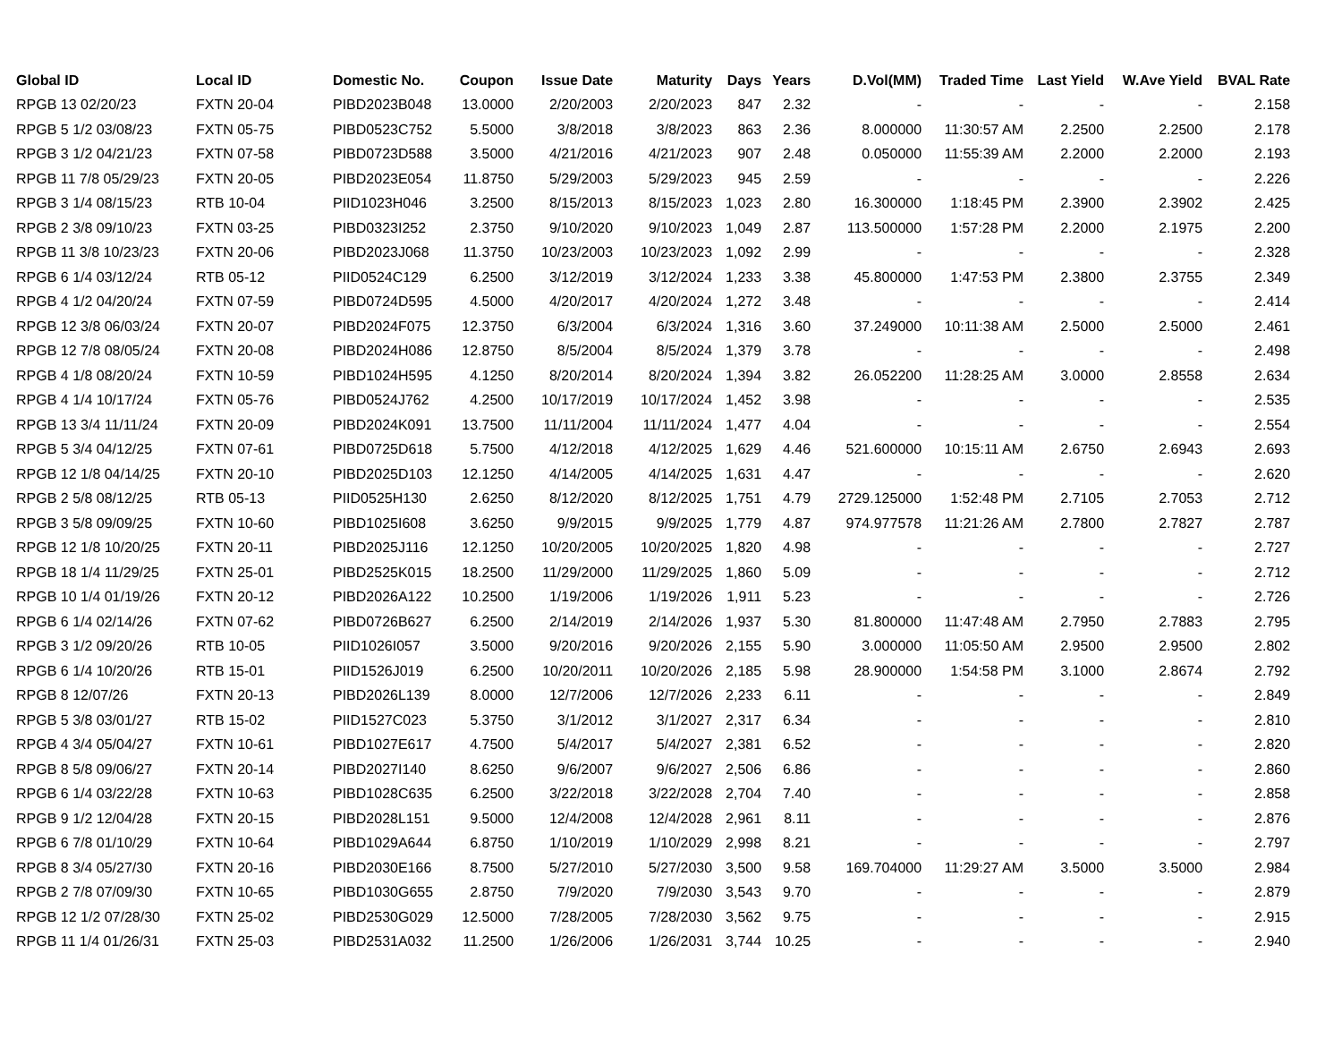| Global ID | Local ID | Domestic No. | Coupon | Issue Date | Maturity | Days | Years | D.Vol(MM) | Traded Time | Last Yield | W.Ave Yield | BVAL Rate |
| --- | --- | --- | --- | --- | --- | --- | --- | --- | --- | --- | --- | --- |
| RPGB 13 02/20/23 | FXTN 20-04 | PIBD2023B048 | 13.0000 | 2/20/2003 | 2/20/2023 | 847 | 2.32 | - | - | - | - | 2.158 |
| RPGB 5 1/2 03/08/23 | FXTN 05-75 | PIBD0523C752 | 5.5000 | 3/8/2018 | 3/8/2023 | 863 | 2.36 | 8.000000 | 11:30:57 AM | 2.2500 | 2.2500 | 2.178 |
| RPGB 3 1/2 04/21/23 | FXTN 07-58 | PIBD0723D588 | 3.5000 | 4/21/2016 | 4/21/2023 | 907 | 2.48 | 0.050000 | 11:55:39 AM | 2.2000 | 2.2000 | 2.193 |
| RPGB 11 7/8 05/29/23 | FXTN 20-05 | PIBD2023E054 | 11.8750 | 5/29/2003 | 5/29/2023 | 945 | 2.59 | - | - | - | - | 2.226 |
| RPGB 3 1/4 08/15/23 | RTB 10-04 | PIID1023H046 | 3.2500 | 8/15/2013 | 8/15/2023 | 1,023 | 2.80 | 16.300000 | 1:18:45 PM | 2.3900 | 2.3902 | 2.425 |
| RPGB 2 3/8 09/10/23 | FXTN 03-25 | PIBD0323I252 | 2.3750 | 9/10/2020 | 9/10/2023 | 1,049 | 2.87 | 113.500000 | 1:57:28 PM | 2.2000 | 2.1975 | 2.200 |
| RPGB 11 3/8 10/23/23 | FXTN 20-06 | PIBD2023J068 | 11.3750 | 10/23/2003 | 10/23/2023 | 1,092 | 2.99 | - | - | - | - | 2.328 |
| RPGB 6 1/4 03/12/24 | RTB 05-12 | PIID0524C129 | 6.2500 | 3/12/2019 | 3/12/2024 | 1,233 | 3.38 | 45.800000 | 1:47:53 PM | 2.3800 | 2.3755 | 2.349 |
| RPGB 4 1/2 04/20/24 | FXTN 07-59 | PIBD0724D595 | 4.5000 | 4/20/2017 | 4/20/2024 | 1,272 | 3.48 | - | - | - | - | 2.414 |
| RPGB 12 3/8 06/03/24 | FXTN 20-07 | PIBD2024F075 | 12.3750 | 6/3/2004 | 6/3/2024 | 1,316 | 3.60 | 37.249000 | 10:11:38 AM | 2.5000 | 2.5000 | 2.461 |
| RPGB 12 7/8 08/05/24 | FXTN 20-08 | PIBD2024H086 | 12.8750 | 8/5/2004 | 8/5/2024 | 1,379 | 3.78 | - | - | - | - | 2.498 |
| RPGB 4 1/8 08/20/24 | FXTN 10-59 | PIBD1024H595 | 4.1250 | 8/20/2014 | 8/20/2024 | 1,394 | 3.82 | 26.052200 | 11:28:25 AM | 3.0000 | 2.8558 | 2.634 |
| RPGB 4 1/4 10/17/24 | FXTN 05-76 | PIBD0524J762 | 4.2500 | 10/17/2019 | 10/17/2024 | 1,452 | 3.98 | - | - | - | - | 2.535 |
| RPGB 13 3/4 11/11/24 | FXTN 20-09 | PIBD2024K091 | 13.7500 | 11/11/2004 | 11/11/2024 | 1,477 | 4.04 | - | - | - | - | 2.554 |
| RPGB 5 3/4 04/12/25 | FXTN 07-61 | PIBD0725D618 | 5.7500 | 4/12/2018 | 4/12/2025 | 1,629 | 4.46 | 521.600000 | 10:15:11 AM | 2.6750 | 2.6943 | 2.693 |
| RPGB 12 1/8 04/14/25 | FXTN 20-10 | PIBD2025D103 | 12.1250 | 4/14/2005 | 4/14/2025 | 1,631 | 4.47 | - | - | - | - | 2.620 |
| RPGB 2 5/8 08/12/25 | RTB 05-13 | PIID0525H130 | 2.6250 | 8/12/2020 | 8/12/2025 | 1,751 | 4.79 | 2729.125000 | 1:52:48 PM | 2.7105 | 2.7053 | 2.712 |
| RPGB 3 5/8 09/09/25 | FXTN 10-60 | PIBD1025I608 | 3.6250 | 9/9/2015 | 9/9/2025 | 1,779 | 4.87 | 974.977578 | 11:21:26 AM | 2.7800 | 2.7827 | 2.787 |
| RPGB 12 1/8 10/20/25 | FXTN 20-11 | PIBD2025J116 | 12.1250 | 10/20/2005 | 10/20/2025 | 1,820 | 4.98 | - | - | - | - | 2.727 |
| RPGB 18 1/4 11/29/25 | FXTN 25-01 | PIBD2525K015 | 18.2500 | 11/29/2000 | 11/29/2025 | 1,860 | 5.09 | - | - | - | - | 2.712 |
| RPGB 10 1/4 01/19/26 | FXTN 20-12 | PIBD2026A122 | 10.2500 | 1/19/2006 | 1/19/2026 | 1,911 | 5.23 | - | - | - | - | 2.726 |
| RPGB 6 1/4 02/14/26 | FXTN 07-62 | PIBD0726B627 | 6.2500 | 2/14/2019 | 2/14/2026 | 1,937 | 5.30 | 81.800000 | 11:47:48 AM | 2.7950 | 2.7883 | 2.795 |
| RPGB 3 1/2 09/20/26 | RTB 10-05 | PIID1026I057 | 3.5000 | 9/20/2016 | 9/20/2026 | 2,155 | 5.90 | 3.000000 | 11:05:50 AM | 2.9500 | 2.9500 | 2.802 |
| RPGB 6 1/4 10/20/26 | RTB 15-01 | PIID1526J019 | 6.2500 | 10/20/2011 | 10/20/2026 | 2,185 | 5.98 | 28.900000 | 1:54:58 PM | 3.1000 | 2.8674 | 2.792 |
| RPGB 8 12/07/26 | FXTN 20-13 | PIBD2026L139 | 8.0000 | 12/7/2006 | 12/7/2026 | 2,233 | 6.11 | - | - | - | - | 2.849 |
| RPGB 5 3/8 03/01/27 | RTB 15-02 | PIID1527C023 | 5.3750 | 3/1/2012 | 3/1/2027 | 2,317 | 6.34 | - | - | - | - | 2.810 |
| RPGB 4 3/4 05/04/27 | FXTN 10-61 | PIBD1027E617 | 4.7500 | 5/4/2017 | 5/4/2027 | 2,381 | 6.52 | - | - | - | - | 2.820 |
| RPGB 8 5/8 09/06/27 | FXTN 20-14 | PIBD2027I140 | 8.6250 | 9/6/2007 | 9/6/2027 | 2,506 | 6.86 | - | - | - | - | 2.860 |
| RPGB 6 1/4 03/22/28 | FXTN 10-63 | PIBD1028C635 | 6.2500 | 3/22/2018 | 3/22/2028 | 2,704 | 7.40 | - | - | - | - | 2.858 |
| RPGB 9 1/2 12/04/28 | FXTN 20-15 | PIBD2028L151 | 9.5000 | 12/4/2008 | 12/4/2028 | 2,961 | 8.11 | - | - | - | - | 2.876 |
| RPGB 6 7/8 01/10/29 | FXTN 10-64 | PIBD1029A644 | 6.8750 | 1/10/2019 | 1/10/2029 | 2,998 | 8.21 | - | - | - | - | 2.797 |
| RPGB 8 3/4 05/27/30 | FXTN 20-16 | PIBD2030E166 | 8.7500 | 5/27/2010 | 5/27/2030 | 3,500 | 9.58 | 169.704000 | 11:29:27 AM | 3.5000 | 3.5000 | 2.984 |
| RPGB 2 7/8 07/09/30 | FXTN 10-65 | PIBD1030G655 | 2.8750 | 7/9/2020 | 7/9/2030 | 3,543 | 9.70 | - | - | - | - | 2.879 |
| RPGB 12 1/2 07/28/30 | FXTN 25-02 | PIBD2530G029 | 12.5000 | 7/28/2005 | 7/28/2030 | 3,562 | 9.75 | - | - | - | - | 2.915 |
| RPGB 11 1/4 01/26/31 | FXTN 25-03 | PIBD2531A032 | 11.2500 | 1/26/2006 | 1/26/2031 | 3,744 | 10.25 | - | - | - | - | 2.940 |